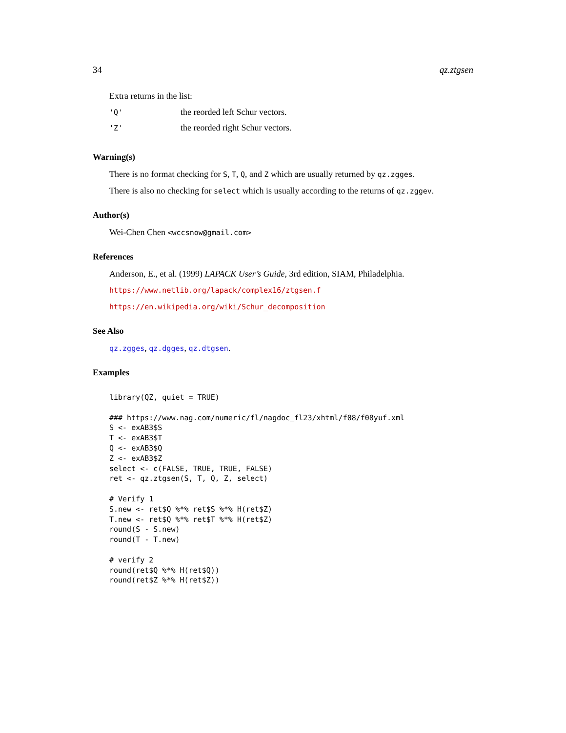34 qz.ztgsen
Extra returns in the list:
| 'Q' | the reorded left Schur vectors. |
| 'Z' | the reorded right Schur vectors. |
Warning(s)
There is no format checking for S, T, Q, and Z which are usually returned by qz.zgges.
There is also no checking for select which is usually according to the returns of qz.zggev.
Author(s)
Wei-Chen Chen <wccsnow@gmail.com>
References
Anderson, E., et al. (1999) LAPACK User’s Guide, 3rd edition, SIAM, Philadelphia.
https://www.netlib.org/lapack/complex16/ztgsen.f
https://en.wikipedia.org/wiki/Schur_decomposition
See Also
qz.zgges, qz.dgges, qz.dtgsen.
Examples
library(QZ, quiet = TRUE)

### https://www.nag.com/numeric/fl/nagdoc_fl23/xhtml/f08/f08yuf.xml
S <- exAB3$S
T <- exAB3$T
Q <- exAB3$Q
Z <- exAB3$Z
select <- c(FALSE, TRUE, TRUE, FALSE)
ret <- qz.ztgsen(S, T, Q, Z, select)

# Verify 1
S.new <- ret$Q %*% ret$S %*% H(ret$Z)
T.new <- ret$Q %*% ret$T %*% H(ret$Z)
round(S - S.new)
round(T - T.new)

# verify 2
round(ret$Q %*% H(ret$Q))
round(ret$Z %*% H(ret$Z))